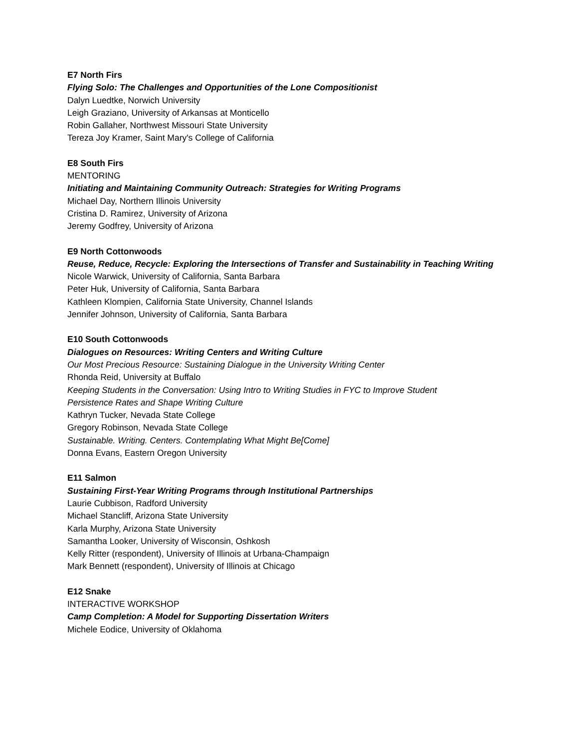E7 North Firs
Flying Solo: The Challenges and Opportunities of the Lone Compositionist
Dalyn Luedtke, Norwich University
Leigh Graziano, University of Arkansas at Monticello
Robin Gallaher, Northwest Missouri State University
Tereza Joy Kramer, Saint Mary's College of California
E8 South Firs
MENTORING
Initiating and Maintaining Community Outreach: Strategies for Writing Programs
Michael Day, Northern Illinois University
Cristina D. Ramirez, University of Arizona
Jeremy Godfrey, University of Arizona
E9 North Cottonwoods
Reuse, Reduce, Recycle: Exploring the Intersections of Transfer and Sustainability in Teaching Writing
Nicole Warwick, University of California, Santa Barbara
Peter Huk, University of California, Santa Barbara
Kathleen Klompien, California State University, Channel Islands
Jennifer Johnson, University of California, Santa Barbara
E10 South Cottonwoods
Dialogues on Resources: Writing Centers and Writing Culture
Our Most Precious Resource: Sustaining Dialogue in the University Writing Center
Rhonda Reid, University at Buffalo
Keeping Students in the Conversation: Using Intro to Writing Studies in FYC to Improve Student
Persistence Rates and Shape Writing Culture
Kathryn Tucker, Nevada State College
Gregory Robinson, Nevada State College
Sustainable. Writing. Centers. Contemplating What Might Be[Come]
Donna Evans, Eastern Oregon University
E11 Salmon
Sustaining First-Year Writing Programs through Institutional Partnerships
Laurie Cubbison, Radford University
Michael Stancliff, Arizona State University
Karla Murphy, Arizona State University
Samantha Looker, University of Wisconsin, Oshkosh
Kelly Ritter (respondent), University of Illinois at Urbana-Champaign
Mark Bennett (respondent), University of Illinois at Chicago
E12 Snake
INTERACTIVE WORKSHOP
Camp Completion: A Model for Supporting Dissertation Writers
Michele Eodice, University of Oklahoma